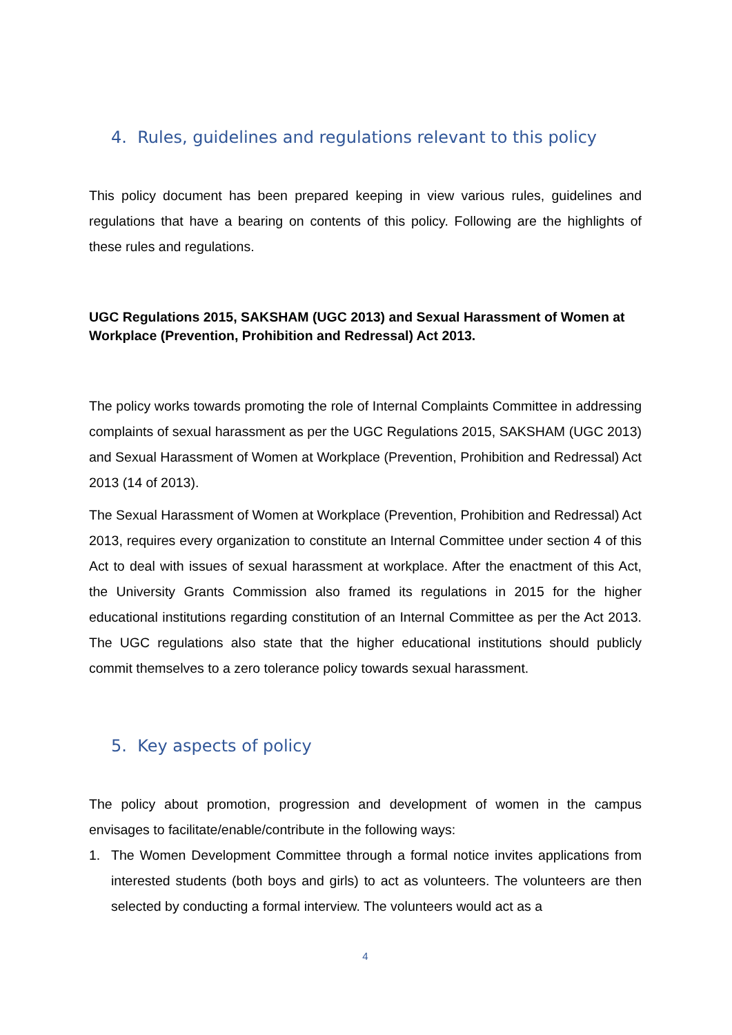4. Rules, guidelines and regulations relevant to this policy
This policy document has been prepared keeping in view various rules, guidelines and regulations that have a bearing on contents of this policy. Following are the highlights of these rules and regulations.
UGC Regulations 2015, SAKSHAM (UGC 2013) and Sexual Harassment of Women at Workplace (Prevention, Prohibition and Redressal) Act 2013.
The policy works towards promoting the role of Internal Complaints Committee in addressing complaints of sexual harassment as per the UGC Regulations 2015, SAKSHAM (UGC 2013) and Sexual Harassment of Women at Workplace (Prevention, Prohibition and Redressal) Act 2013 (14 of 2013).
The Sexual Harassment of Women at Workplace (Prevention, Prohibition and Redressal) Act 2013, requires every organization to constitute an Internal Committee under section 4 of this Act to deal with issues of sexual harassment at workplace. After the enactment of this Act, the University Grants Commission also framed its regulations in 2015 for the higher educational institutions regarding constitution of an Internal Committee as per the Act 2013. The UGC regulations also state that the higher educational institutions should publicly commit themselves to a zero tolerance policy towards sexual harassment.
5. Key aspects of policy
The policy about promotion, progression and development of women in the campus envisages to facilitate/enable/contribute in the following ways:
1. The Women Development Committee through a formal notice invites applications from interested students (both boys and girls) to act as volunteers. The volunteers are then selected by conducting a formal interview. The volunteers would act as a
4